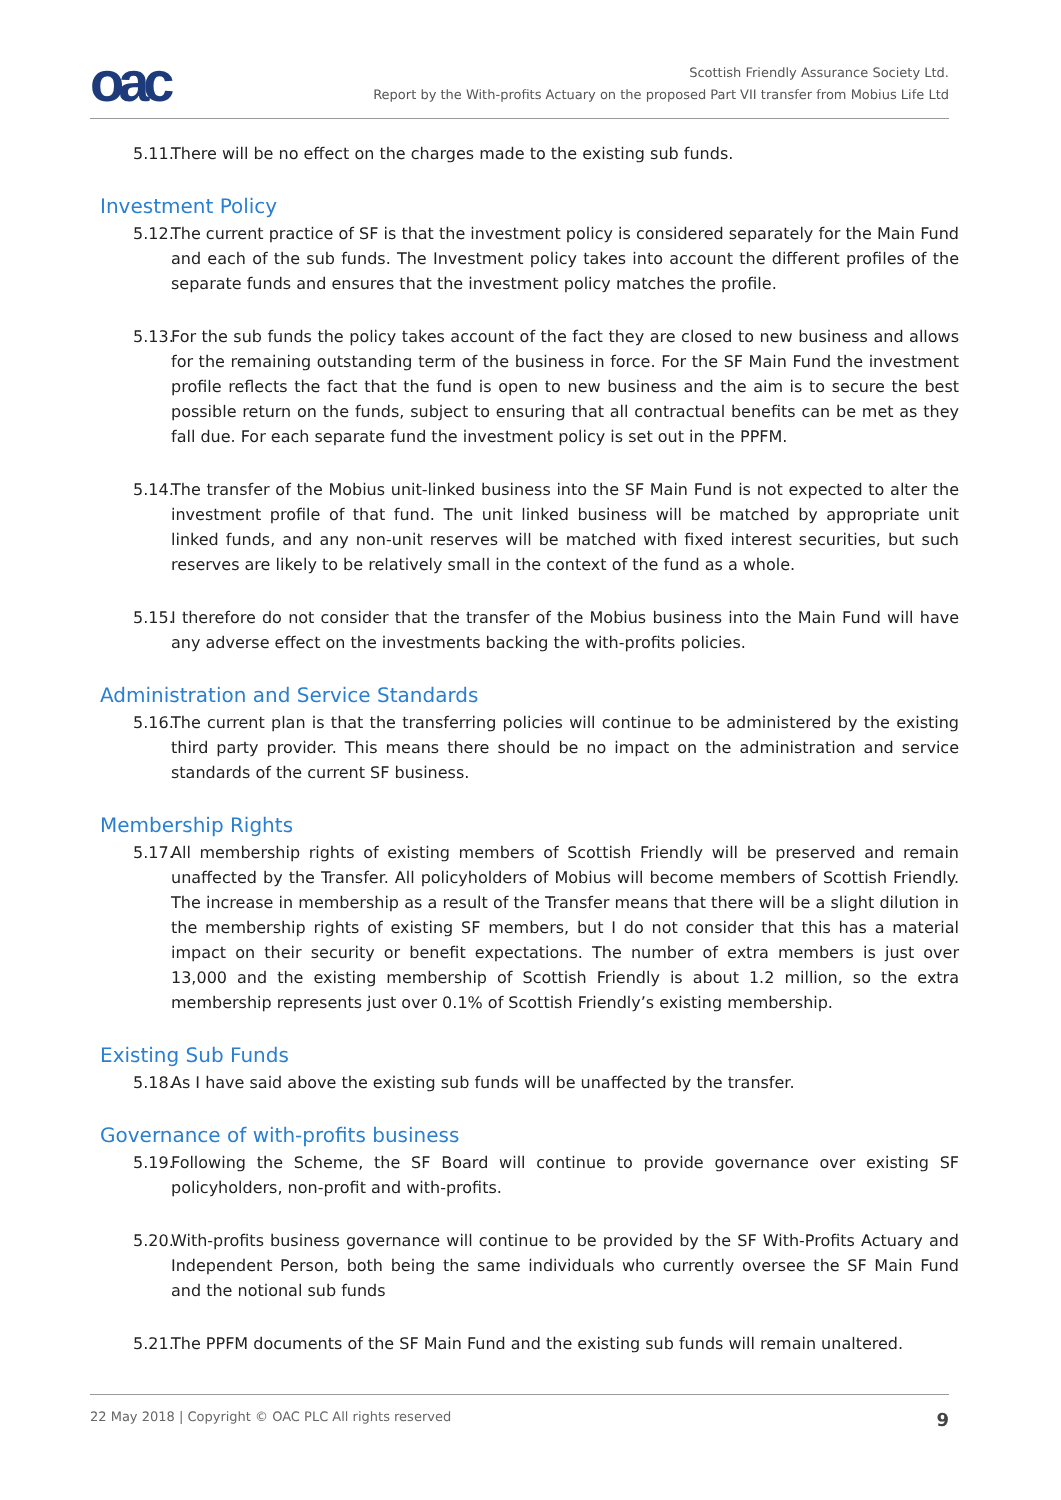oac
Scottish Friendly Assurance Society Ltd.
Report by the With-profits Actuary on the proposed Part VII transfer from Mobius Life Ltd
5.11. There will be no effect on the charges made to the existing sub funds.
Investment Policy
5.12. The current practice of SF is that the investment policy is considered separately for the Main Fund and each of the sub funds. The Investment policy takes into account the different profiles of the separate funds and ensures that the investment policy matches the profile.
5.13. For the sub funds the policy takes account of the fact they are closed to new business and allows for the remaining outstanding term of the business in force. For the SF Main Fund the investment profile reflects the fact that the fund is open to new business and the aim is to secure the best possible return on the funds, subject to ensuring that all contractual benefits can be met as they fall due. For each separate fund the investment policy is set out in the PPFM.
5.14. The transfer of the Mobius unit-linked business into the SF Main Fund is not expected to alter the investment profile of that fund. The unit linked business will be matched by appropriate unit linked funds, and any non-unit reserves will be matched with fixed interest securities, but such reserves are likely to be relatively small in the context of the fund as a whole.
5.15. I therefore do not consider that the transfer of the Mobius business into the Main Fund will have any adverse effect on the investments backing the with-profits policies.
Administration and Service Standards
5.16. The current plan is that the transferring policies will continue to be administered by the existing third party provider. This means there should be no impact on the administration and service standards of the current SF business.
Membership Rights
5.17. All membership rights of existing members of Scottish Friendly will be preserved and remain unaffected by the Transfer. All policyholders of Mobius will become members of Scottish Friendly. The increase in membership as a result of the Transfer means that there will be a slight dilution in the membership rights of existing SF members, but I do not consider that this has a material impact on their security or benefit expectations. The number of extra members is just over 13,000 and the existing membership of Scottish Friendly is about 1.2 million, so the extra membership represents just over 0.1% of Scottish Friendly’s existing membership.
Existing Sub Funds
5.18. As I have said above the existing sub funds will be unaffected by the transfer.
Governance of with-profits business
5.19. Following the Scheme, the SF Board will continue to provide governance over existing SF policyholders, non-profit and with-profits.
5.20. With-profits business governance will continue to be provided by the SF With-Profits Actuary and Independent Person, both being the same individuals who currently oversee the SF Main Fund and the notional sub funds
5.21. The PPFM documents of the SF Main Fund and the existing sub funds will remain unaltered.
22 May 2018 | Copyright © OAC PLC All rights reserved 9